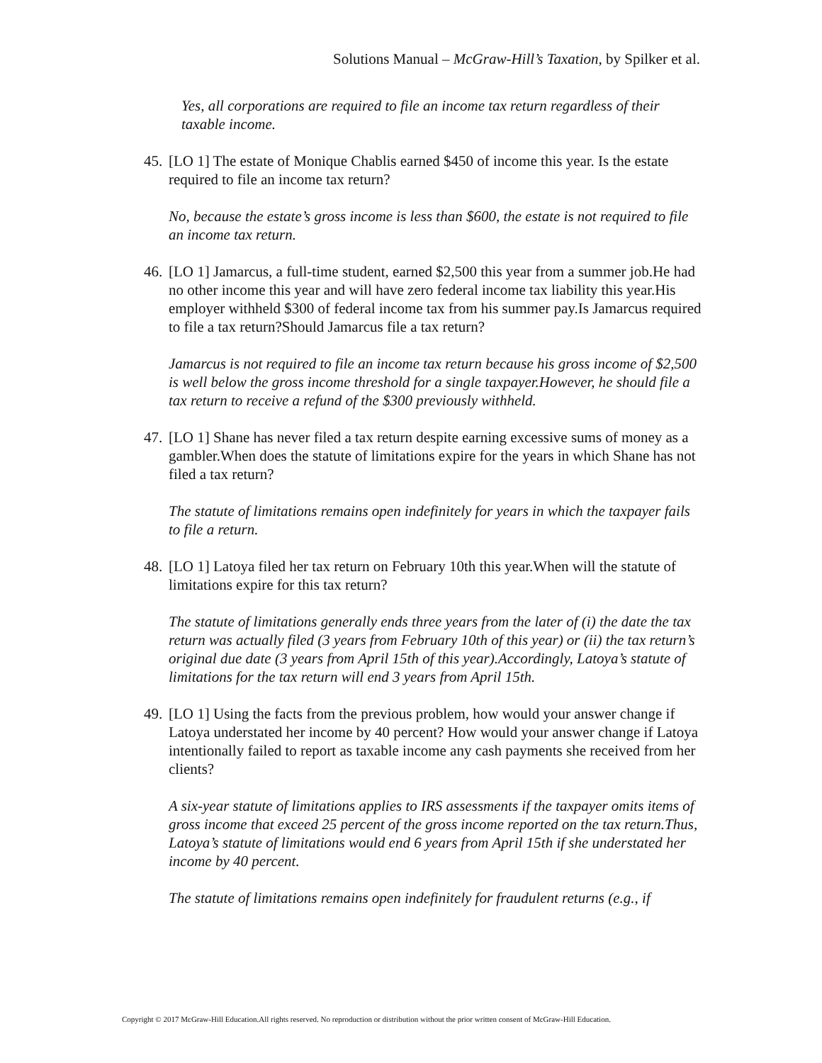Solutions Manual – McGraw-Hill’s Taxation, by Spilker et al.
Yes, all corporations are required to file an income tax return regardless of their taxable income.
45. [LO 1] The estate of Monique Chablis earned $450 of income this year. Is the estate required to file an income tax return?
No, because the estate’s gross income is less than $600, the estate is not required to file an income tax return.
46. [LO 1] Jamarcus, a full-time student, earned $2,500 this year from a summer job.He had no other income this year and will have zero federal income tax liability this year.His employer withheld $300 of federal income tax from his summer pay.Is Jamarcus required to file a tax return?Should Jamarcus file a tax return?
Jamarcus is not required to file an income tax return because his gross income of $2,500 is well below the gross income threshold for a single taxpayer.However, he should file a tax return to receive a refund of the $300 previously withheld.
47. [LO 1] Shane has never filed a tax return despite earning excessive sums of money as a gambler.When does the statute of limitations expire for the years in which Shane has not filed a tax return?
The statute of limitations remains open indefinitely for years in which the taxpayer fails to file a return.
48. [LO 1] Latoya filed her tax return on February 10th this year.When will the statute of limitations expire for this tax return?
The statute of limitations generally ends three years from the later of (i) the date the tax return was actually filed (3 years from February 10th of this year) or (ii) the tax return’s original due date (3 years from April 15th of this year).Accordingly, Latoya’s statute of limitations for the tax return will end 3 years from April 15th.
49. [LO 1] Using the facts from the previous problem, how would your answer change if Latoya understated her income by 40 percent? How would your answer change if Latoya intentionally failed to report as taxable income any cash payments she received from her clients?
A six-year statute of limitations applies to IRS assessments if the taxpayer omits items of gross income that exceed 25 percent of the gross income reported on the tax return.Thus, Latoya’s statute of limitations would end 6 years from April 15th if she understated her income by 40 percent.
The statute of limitations remains open indefinitely for fraudulent returns (e.g., if
Copyright © 2017 McGraw-Hill Education.All rights reserved. No reproduction or distribution without the prior written consent of McGraw-Hill Education.